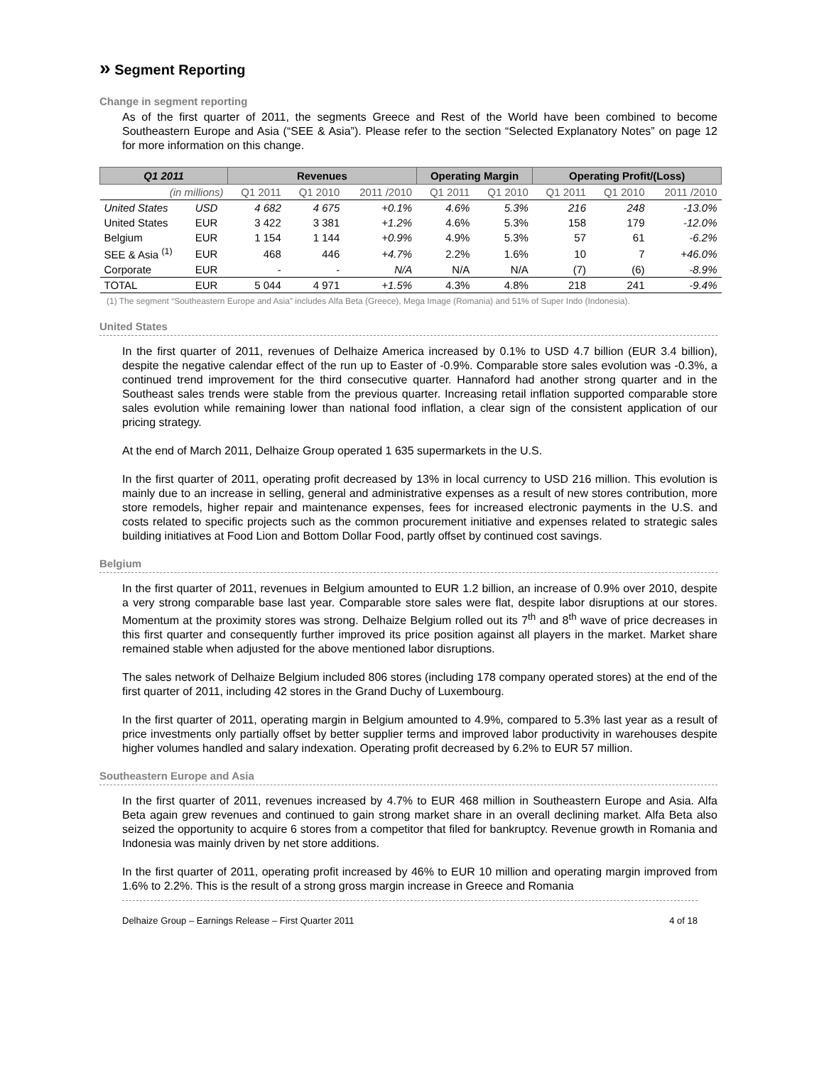» Segment Reporting
Change in segment reporting
As of the first quarter of 2011, the segments Greece and Rest of the World have been combined to become Southeastern Europe and Asia (“SEE & Asia”). Please refer to the section “Selected Explanatory Notes” on page 12 for more information on this change.
| Q1 2011 | | Revenues | | | Operating Margin | | Operating Profit/(Loss) | | |
| --- | --- | --- | --- | --- | --- | --- | --- | --- | --- |
| (in millions) | | Q1 2011 | Q1 2010 | 2011 /2010 | Q1 2011 | Q1 2010 | Q1 2011 | Q1 2010 | 2011 /2010 |
| United States | USD | 4 682 | 4 675 | +0.1% | 4.6% | 5.3% | 216 | 248 | -13.0% |
| United States | EUR | 3 422 | 3 381 | +1.2% | 4.6% | 5.3% | 158 | 179 | -12.0% |
| Belgium | EUR | 1 154 | 1 144 | +0.9% | 4.9% | 5.3% | 57 | 61 | -6.2% |
| SEE & Asia <sup>(1)</sup> | EUR | 468 | 446 | +4.7% | 2.2% | 1.6% | 10 | 7 | +46.0% |
| Corporate | EUR | - | - | N/A | N/A | N/A | (7) | (6) | -8.9% |
| TOTAL | EUR | 5 044 | 4 971 | +1.5% | 4.3% | 4.8% | 218 | 241 | -9.4% |
(1) The segment “Southeastern Europe and Asia” includes Alfa Beta (Greece), Mega Image (Romania) and 51% of Super Indo (Indonesia).
United States
In the first quarter of 2011, revenues of Delhaize America increased by 0.1% to USD 4.7 billion (EUR 3.4 billion), despite the negative calendar effect of the run up to Easter of -0.9%. Comparable store sales evolution was -0.3%, a continued trend improvement for the third consecutive quarter. Hannaford had another strong quarter and in the Southeast sales trends were stable from the previous quarter. Increasing retail inflation supported comparable store sales evolution while remaining lower than national food inflation, a clear sign of the consistent application of our pricing strategy.
At the end of March 2011, Delhaize Group operated 1 635 supermarkets in the U.S.
In the first quarter of 2011, operating profit decreased by 13% in local currency to USD 216 million. This evolution is mainly due to an increase in selling, general and administrative expenses as a result of new stores contribution, more store remodels, higher repair and maintenance expenses, fees for increased electronic payments in the U.S. and costs related to specific projects such as the common procurement initiative and expenses related to strategic sales building initiatives at Food Lion and Bottom Dollar Food, partly offset by continued cost savings.
Belgium
In the first quarter of 2011, revenues in Belgium amounted to EUR 1.2 billion, an increase of 0.9% over 2010, despite a very strong comparable base last year. Comparable store sales were flat, despite labor disruptions at our stores. Momentum at the proximity stores was strong. Delhaize Belgium rolled out its 7<sup>th</sup> and 8<sup>th</sup> wave of price decreases in this first quarter and consequently further improved its price position against all players in the market. Market share remained stable when adjusted for the above mentioned labor disruptions.
The sales network of Delhaize Belgium included 806 stores (including 178 company operated stores) at the end of the first quarter of 2011, including 42 stores in the Grand Duchy of Luxembourg.
In the first quarter of 2011, operating margin in Belgium amounted to 4.9%, compared to 5.3% last year as a result of price investments only partially offset by better supplier terms and improved labor productivity in warehouses despite higher volumes handled and salary indexation. Operating profit decreased by 6.2% to EUR 57 million.
Southeastern Europe and Asia
In the first quarter of 2011, revenues increased by 4.7% to EUR 468 million in Southeastern Europe and Asia. Alfa Beta again grew revenues and continued to gain strong market share in an overall declining market. Alfa Beta also seized the opportunity to acquire 6 stores from a competitor that filed for bankruptcy. Revenue growth in Romania and Indonesia was mainly driven by net store additions.
In the first quarter of 2011, operating profit increased by 46% to EUR 10 million and operating margin improved from 1.6% to 2.2%. This is the result of a strong gross margin increase in Greece and Romania
Delhaize Group – Earnings Release – First Quarter 2011 4 of 18